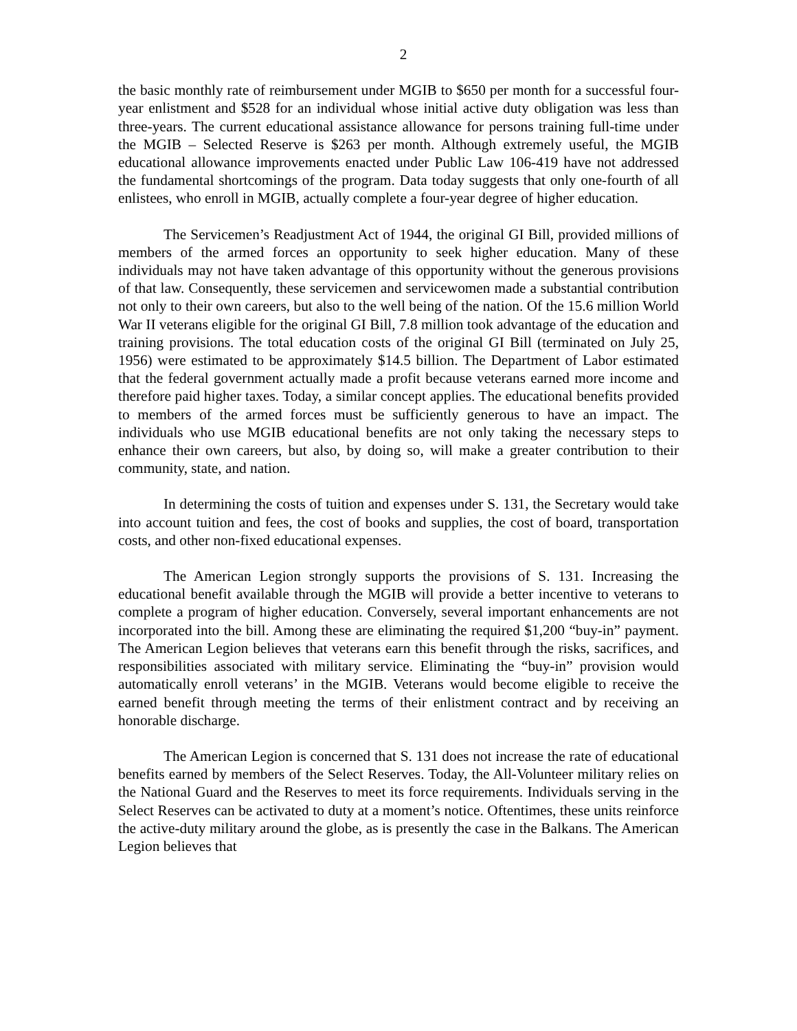2
the basic monthly rate of reimbursement under MGIB to $650 per month for a successful four-year enlistment and $528 for an individual whose initial active duty obligation was less than three-years. The current educational assistance allowance for persons training full-time under the MGIB – Selected Reserve is $263 per month. Although extremely useful, the MGIB educational allowance improvements enacted under Public Law 106-419 have not addressed the fundamental shortcomings of the program. Data today suggests that only one-fourth of all enlistees, who enroll in MGIB, actually complete a four-year degree of higher education.
The Servicemen’s Readjustment Act of 1944, the original GI Bill, provided millions of members of the armed forces an opportunity to seek higher education. Many of these individuals may not have taken advantage of this opportunity without the generous provisions of that law. Consequently, these servicemen and servicewomen made a substantial contribution not only to their own careers, but also to the well being of the nation. Of the 15.6 million World War II veterans eligible for the original GI Bill, 7.8 million took advantage of the education and training provisions. The total education costs of the original GI Bill (terminated on July 25, 1956) were estimated to be approximately $14.5 billion. The Department of Labor estimated that the federal government actually made a profit because veterans earned more income and therefore paid higher taxes. Today, a similar concept applies. The educational benefits provided to members of the armed forces must be sufficiently generous to have an impact. The individuals who use MGIB educational benefits are not only taking the necessary steps to enhance their own careers, but also, by doing so, will make a greater contribution to their community, state, and nation.
In determining the costs of tuition and expenses under S. 131, the Secretary would take into account tuition and fees, the cost of books and supplies, the cost of board, transportation costs, and other non-fixed educational expenses.
The American Legion strongly supports the provisions of S. 131. Increasing the educational benefit available through the MGIB will provide a better incentive to veterans to complete a program of higher education. Conversely, several important enhancements are not incorporated into the bill. Among these are eliminating the required $1,200 “buy-in” payment. The American Legion believes that veterans earn this benefit through the risks, sacrifices, and responsibilities associated with military service. Eliminating the “buy-in” provision would automatically enroll veterans’ in the MGIB. Veterans would become eligible to receive the earned benefit through meeting the terms of their enlistment contract and by receiving an honorable discharge.
The American Legion is concerned that S. 131 does not increase the rate of educational benefits earned by members of the Select Reserves. Today, the All-Volunteer military relies on the National Guard and the Reserves to meet its force requirements. Individuals serving in the Select Reserves can be activated to duty at a moment’s notice. Oftentimes, these units reinforce the active-duty military around the globe, as is presently the case in the Balkans. The American Legion believes that